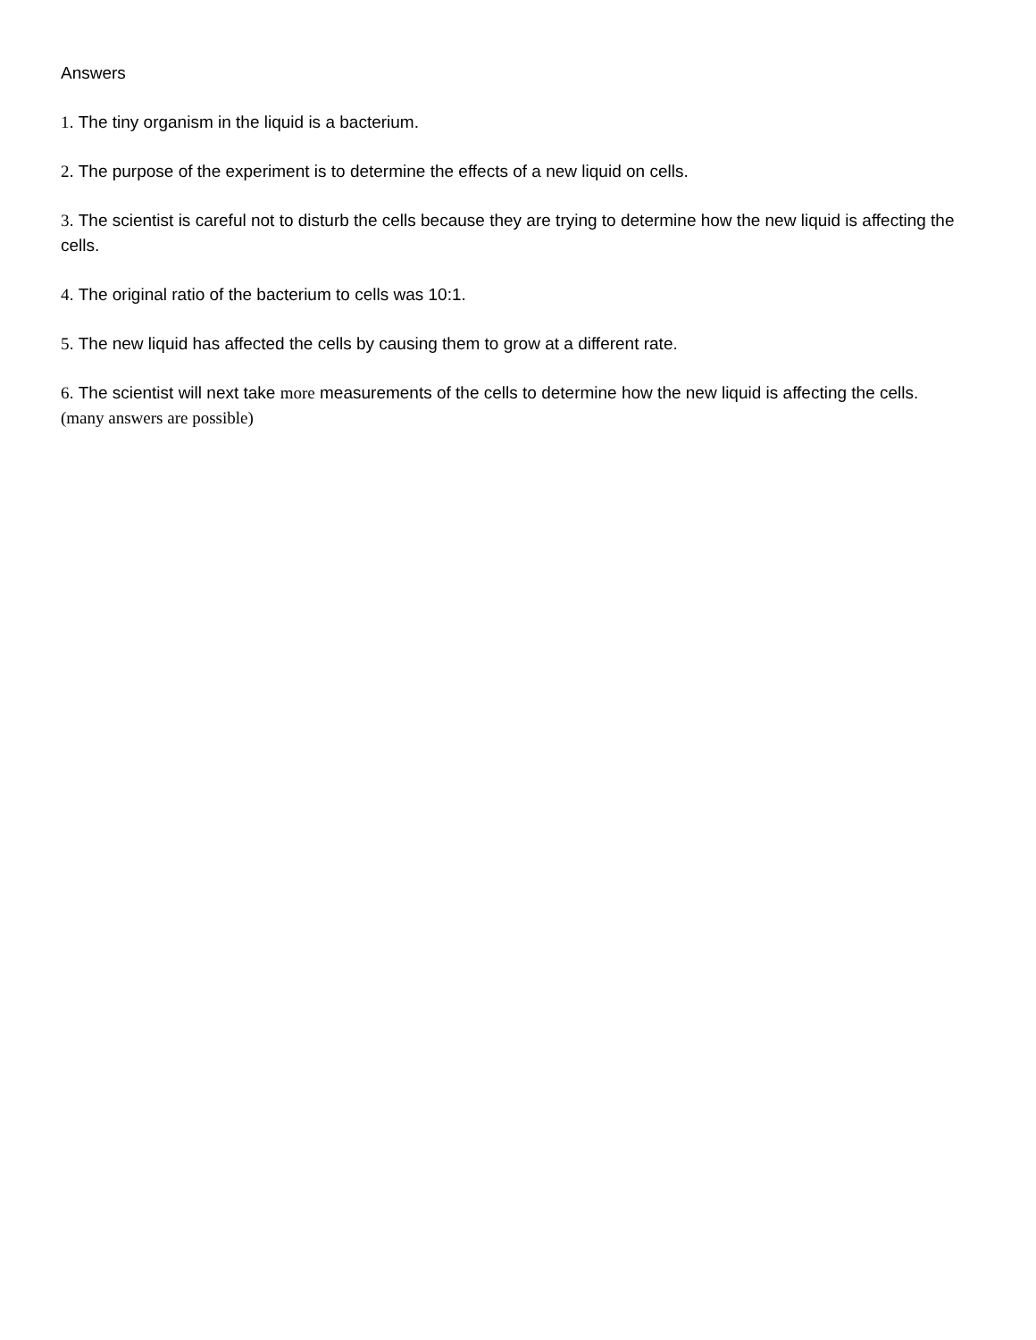Answers
1. The tiny organism in the liquid is a bacterium.
2. The purpose of the experiment is to determine the effects of a new liquid on cells.
3. The scientist is careful not to disturb the cells because they are trying to determine how the new liquid is affecting the cells.
4. The original ratio of the bacterium to cells was 10:1.
5. The new liquid has affected the cells by causing them to grow at a different rate.
6. The scientist will next take more measurements of the cells to determine how the new liquid is affecting the cells. (many answers are possible)